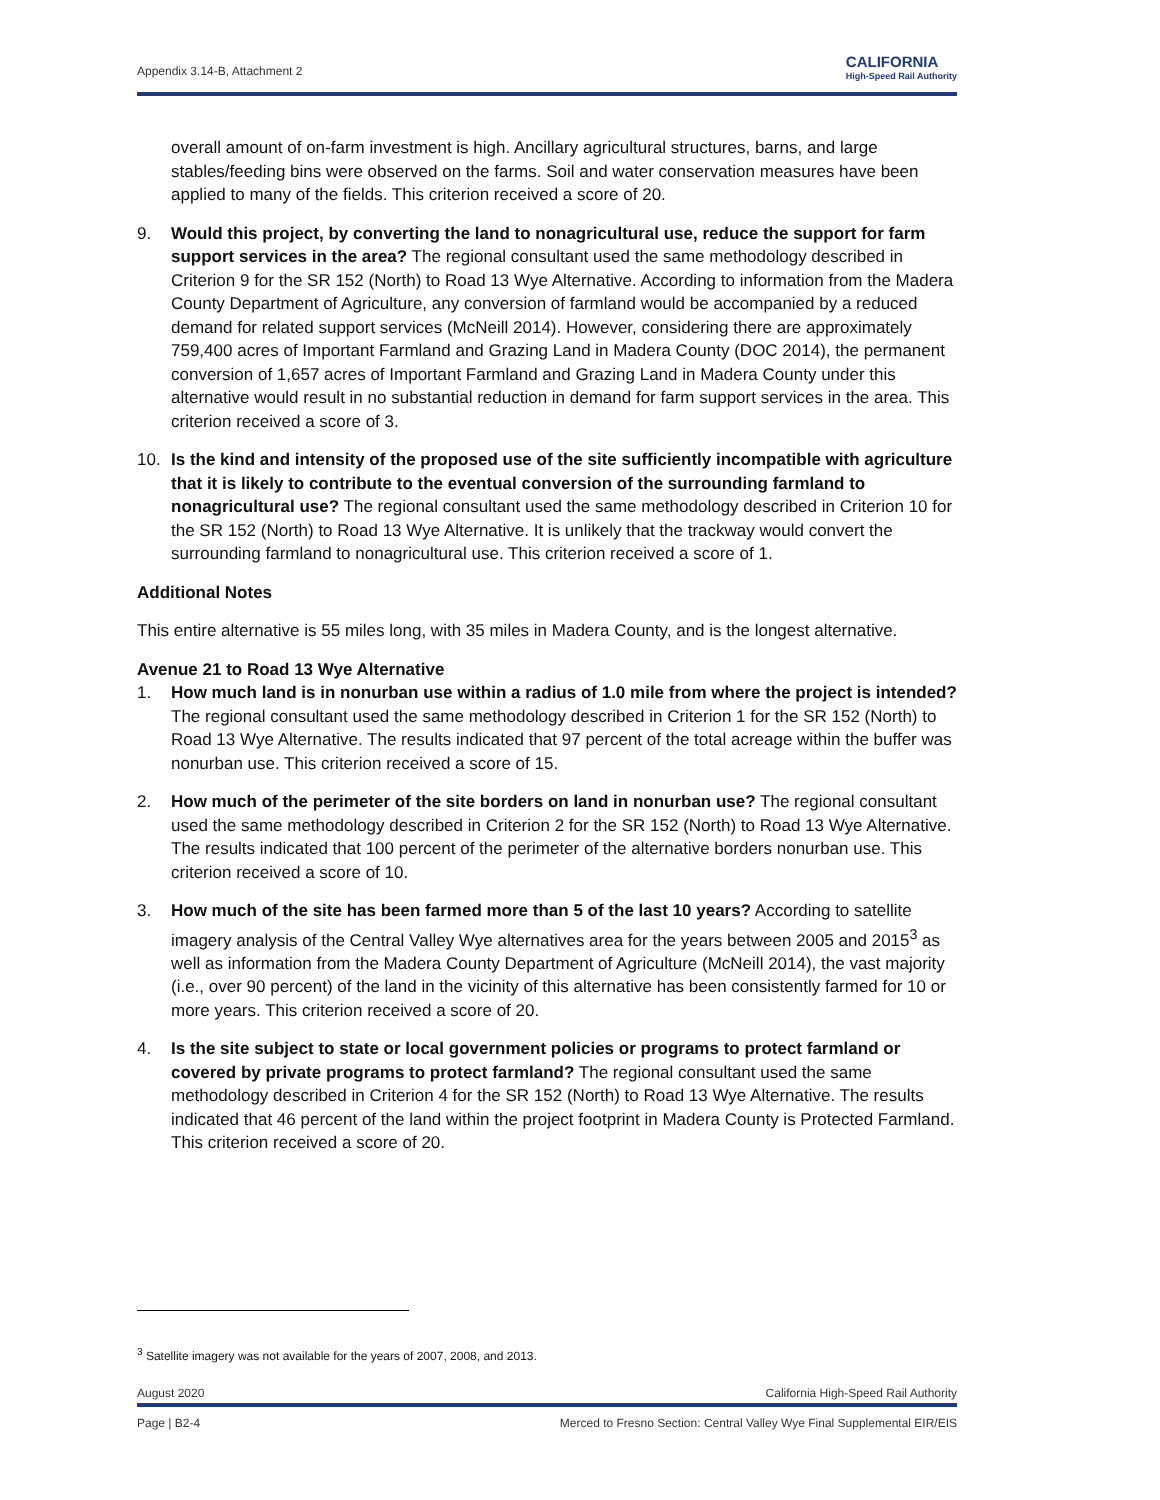Appendix 3.14-B, Attachment 2
CALIFORNIA
High-Speed Rail Authority
overall amount of on-farm investment is high. Ancillary agricultural structures, barns, and large stables/feeding bins were observed on the farms. Soil and water conservation measures have been applied to many of the fields. This criterion received a score of 20.
9. Would this project, by converting the land to nonagricultural use, reduce the support for farm support services in the area? The regional consultant used the same methodology described in Criterion 9 for the SR 152 (North) to Road 13 Wye Alternative. According to information from the Madera County Department of Agriculture, any conversion of farmland would be accompanied by a reduced demand for related support services (McNeill 2014). However, considering there are approximately 759,400 acres of Important Farmland and Grazing Land in Madera County (DOC 2014), the permanent conversion of 1,657 acres of Important Farmland and Grazing Land in Madera County under this alternative would result in no substantial reduction in demand for farm support services in the area. This criterion received a score of 3.
10. Is the kind and intensity of the proposed use of the site sufficiently incompatible with agriculture that it is likely to contribute to the eventual conversion of the surrounding farmland to nonagricultural use? The regional consultant used the same methodology described in Criterion 10 for the SR 152 (North) to Road 13 Wye Alternative. It is unlikely that the trackway would convert the surrounding farmland to nonagricultural use. This criterion received a score of 1.
Additional Notes
This entire alternative is 55 miles long, with 35 miles in Madera County, and is the longest alternative.
Avenue 21 to Road 13 Wye Alternative
1. How much land is in nonurban use within a radius of 1.0 mile from where the project is intended? The regional consultant used the same methodology described in Criterion 1 for the SR 152 (North) to Road 13 Wye Alternative. The results indicated that 97 percent of the total acreage within the buffer was nonurban use. This criterion received a score of 15.
2. How much of the perimeter of the site borders on land in nonurban use? The regional consultant used the same methodology described in Criterion 2 for the SR 152 (North) to Road 13 Wye Alternative. The results indicated that 100 percent of the perimeter of the alternative borders nonurban use. This criterion received a score of 10.
3. How much of the site has been farmed more than 5 of the last 10 years? According to satellite imagery analysis of the Central Valley Wye alternatives area for the years between 2005 and 2015<sup>3</sup> as well as information from the Madera County Department of Agriculture (McNeill 2014), the vast majority (i.e., over 90 percent) of the land in the vicinity of this alternative has been consistently farmed for 10 or more years. This criterion received a score of 20.
4. Is the site subject to state or local government policies or programs to protect farmland or covered by private programs to protect farmland? The regional consultant used the same methodology described in Criterion 4 for the SR 152 (North) to Road 13 Wye Alternative. The results indicated that 46 percent of the land within the project footprint in Madera County is Protected Farmland. This criterion received a score of 20.
<sup>3</sup> Satellite imagery was not available for the years of 2007, 2008, and 2013.
August 2020 California High-Speed Rail Authority
Page | B2-4 Merced to Fresno Section: Central Valley Wye Final Supplemental EIR/EIS